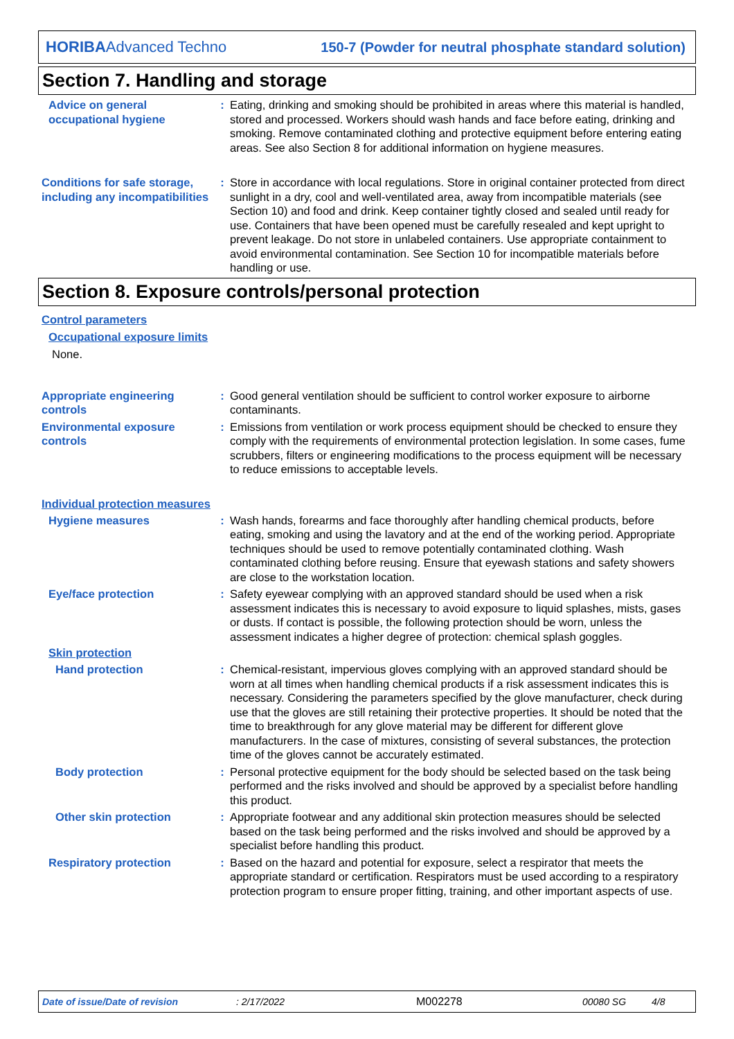HORIBAAdvanced Techno 150-7 (Powder for neutral phosphate standard solution)
Section 7. Handling and storage
Advice on general occupational hygiene
: Eating, drinking and smoking should be prohibited in areas where this material is handled, stored and processed. Workers should wash hands and face before eating, drinking and smoking. Remove contaminated clothing and protective equipment before entering eating areas. See also Section 8 for additional information on hygiene measures.
Conditions for safe storage, including any incompatibilities
: Store in accordance with local regulations. Store in original container protected from direct sunlight in a dry, cool and well-ventilated area, away from incompatible materials (see Section 10) and food and drink. Keep container tightly closed and sealed until ready for use. Containers that have been opened must be carefully resealed and kept upright to prevent leakage. Do not store in unlabeled containers. Use appropriate containment to avoid environmental contamination. See Section 10 for incompatible materials before handling or use.
Section 8. Exposure controls/personal protection
Control parameters
Occupational exposure limits
None.
Appropriate engineering controls
: Good general ventilation should be sufficient to control worker exposure to airborne contaminants.
Environmental exposure controls
: Emissions from ventilation or work process equipment should be checked to ensure they comply with the requirements of environmental protection legislation. In some cases, fume scrubbers, filters or engineering modifications to the process equipment will be necessary to reduce emissions to acceptable levels.
Individual protection measures
Hygiene measures : Wash hands, forearms and face thoroughly after handling chemical products, before eating, smoking and using the lavatory and at the end of the working period. Appropriate techniques should be used to remove potentially contaminated clothing. Wash contaminated clothing before reusing. Ensure that eyewash stations and safety showers are close to the workstation location.
Eye/face protection : Safety eyewear complying with an approved standard should be used when a risk assessment indicates this is necessary to avoid exposure to liquid splashes, mists, gases or dusts. If contact is possible, the following protection should be worn, unless the assessment indicates a higher degree of protection: chemical splash goggles.
Skin protection
Hand protection : Chemical-resistant, impervious gloves complying with an approved standard should be worn at all times when handling chemical products if a risk assessment indicates this is necessary. Considering the parameters specified by the glove manufacturer, check during use that the gloves are still retaining their protective properties. It should be noted that the time to breakthrough for any glove material may be different for different glove manufacturers. In the case of mixtures, consisting of several substances, the protection time of the gloves cannot be accurately estimated.
Body protection : Personal protective equipment for the body should be selected based on the task being performed and the risks involved and should be approved by a specialist before handling this product.
Other skin protection : Appropriate footwear and any additional skin protection measures should be selected based on the task being performed and the risks involved and should be approved by a specialist before handling this product.
Respiratory protection : Based on the hazard and potential for exposure, select a respirator that meets the appropriate standard or certification. Respirators must be used according to a respiratory protection program to ensure proper fitting, training, and other important aspects of use.
Date of issue/Date of revision: 2/17/2022 M002278 00080 SG 4/8